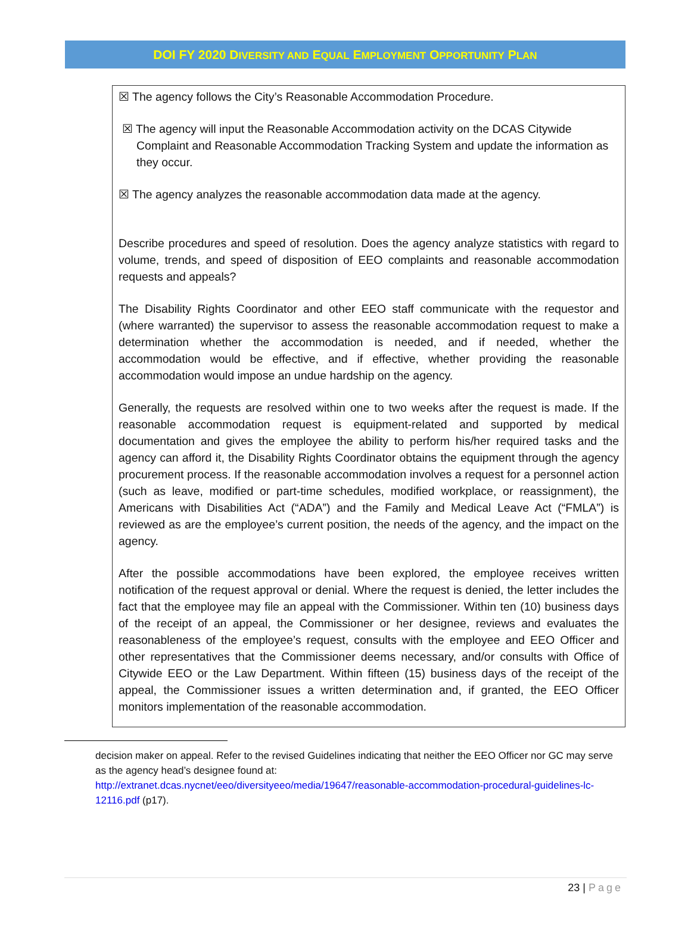DOI FY 2020 DIVERSITY AND EQUAL EMPLOYMENT OPPORTUNITY PLAN
☒ The agency follows the City’s Reasonable Accommodation Procedure.
☒ The agency will input the Reasonable Accommodation activity on the DCAS Citywide Complaint and Reasonable Accommodation Tracking System and update the information as they occur.
☒ The agency analyzes the reasonable accommodation data made at the agency.
Describe procedures and speed of resolution. Does the agency analyze statistics with regard to volume, trends, and speed of disposition of EEO complaints and reasonable accommodation requests and appeals?
The Disability Rights Coordinator and other EEO staff communicate with the requestor and (where warranted) the supervisor to assess the reasonable accommodation request to make a determination whether the accommodation is needed, and if needed, whether the accommodation would be effective, and if effective, whether providing the reasonable accommodation would impose an undue hardship on the agency.
Generally, the requests are resolved within one to two weeks after the request is made. If the reasonable accommodation request is equipment-related and supported by medical documentation and gives the employee the ability to perform his/her required tasks and the agency can afford it, the Disability Rights Coordinator obtains the equipment through the agency procurement process. If the reasonable accommodation involves a request for a personnel action (such as leave, modified or part-time schedules, modified workplace, or reassignment), the Americans with Disabilities Act (“ADA”) and the Family and Medical Leave Act (“FMLA”) is reviewed as are the employee’s current position, the needs of the agency, and the impact on the agency.
After the possible accommodations have been explored, the employee receives written notification of the request approval or denial. Where the request is denied, the letter includes the fact that the employee may file an appeal with the Commissioner. Within ten (10) business days of the receipt of an appeal, the Commissioner or her designee, reviews and evaluates the reasonableness of the employee’s request, consults with the employee and EEO Officer and other representatives that the Commissioner deems necessary, and/or consults with Office of Citywide EEO or the Law Department. Within fifteen (15) business days of the receipt of the appeal, the Commissioner issues a written determination and, if granted, the EEO Officer monitors implementation of the reasonable accommodation.
decision maker on appeal. Refer to the revised Guidelines indicating that neither the EEO Officer nor GC may serve as the agency head’s designee found at:
http://extranet.dcas.nycnet/eeo/diversityeeo/media/19647/reasonable-accommodation-procedural-guidelines-lc-12116.pdf (p17).
23 | Page